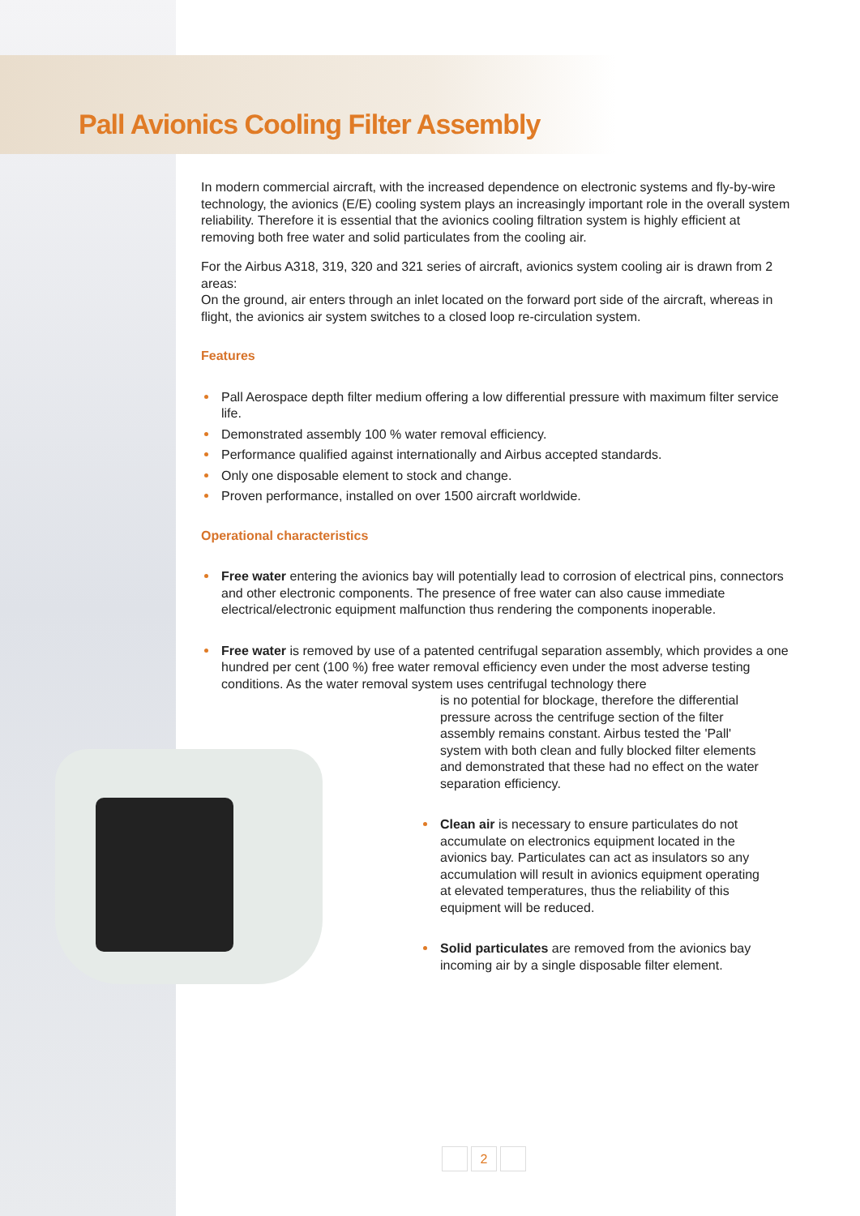Pall Avionics Cooling Filter Assembly
In modern commercial aircraft, with the increased dependence on electronic systems and fly-by-wire technology, the avionics (E/E) cooling system plays an increasingly important role in the overall system reliability. Therefore it is essential that the avionics cooling filtration system is highly efficient at removing both free water and solid particulates from the cooling air.
For the Airbus A318, 319, 320 and 321 series of aircraft, avionics system cooling air is drawn from 2 areas:
On the ground, air enters through an inlet located on the forward port side of the aircraft, whereas in flight, the avionics air system switches to a closed loop re-circulation system.
Features
Pall Aerospace depth filter medium offering a low differential pressure with maximum filter service life.
Demonstrated assembly 100 % water removal efficiency.
Performance qualified against internationally and Airbus accepted standards.
Only one disposable element to stock and change.
Proven performance, installed on over 1500 aircraft worldwide.
Operational characteristics
Free water entering the avionics bay will potentially lead to corrosion of electrical pins, connectors and other electronic components. The presence of free water can also cause immediate electrical/electronic equipment malfunction thus rendering the components inoperable.
Free water is removed by use of a patented centrifugal separation assembly, which provides a one hundred per cent (100 %) free water removal efficiency even under the most adverse testing conditions. As the water removal system uses centrifugal technology there
is no potential for blockage, therefore the differential pressure across the centrifuge section of the filter assembly remains constant. Airbus tested the 'Pall' system with both clean and fully blocked filter elements and demonstrated that these had no effect on the water separation efficiency.
Clean air is necessary to ensure particulates do not accumulate on electronics equipment located in the avionics bay. Particulates can act as insulators so any accumulation will result in avionics equipment operating at elevated temperatures, thus the reliability of this equipment will be reduced.
Solid particulates are removed from the avionics bay incoming air by a single disposable filter element.
2